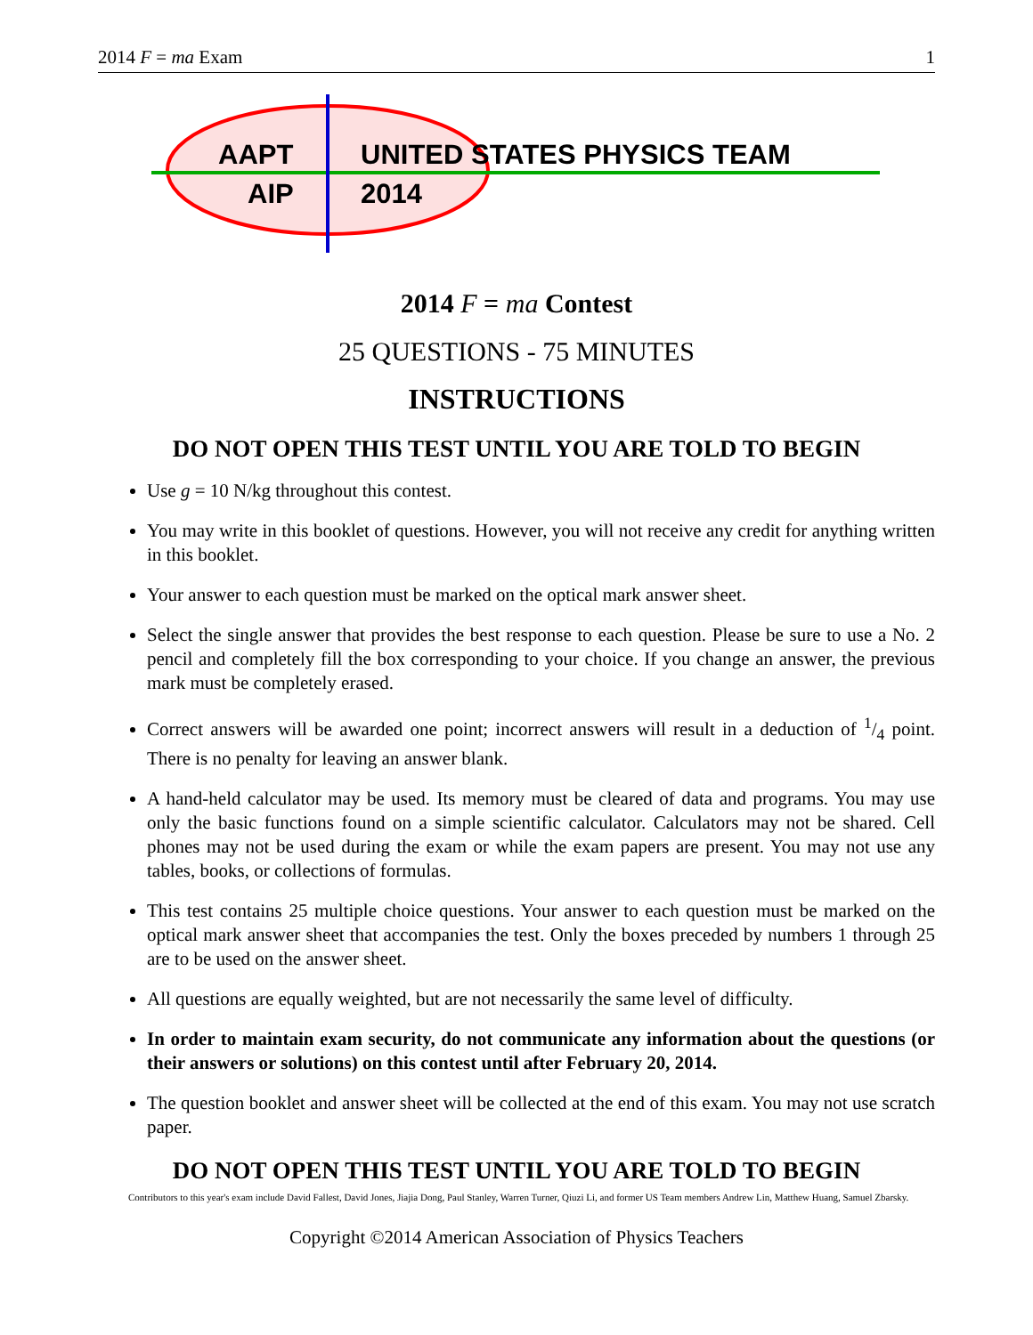2014 F = ma Exam 1
AAPT UNITED STATES PHYSICS TEAM
AIP 2014
2014 F = ma Contest
25 QUESTIONS - 75 MINUTES
INSTRUCTIONS
DO NOT OPEN THIS TEST UNTIL YOU ARE TOLD TO BEGIN
Use g = 10 N/kg throughout this contest.
You may write in this booklet of questions. However, you will not receive any credit for anything written in this booklet.
Your answer to each question must be marked on the optical mark answer sheet.
Select the single answer that provides the best response to each question. Please be sure to use a No. 2 pencil and completely fill the box corresponding to your choice. If you change an answer, the previous mark must be completely erased.
Correct answers will be awarded one point; incorrect answers will result in a deduction of 1/4 point. There is no penalty for leaving an answer blank.
A hand-held calculator may be used. Its memory must be cleared of data and programs. You may use only the basic functions found on a simple scientific calculator. Calculators may not be shared. Cell phones may not be used during the exam or while the exam papers are present. You may not use any tables, books, or collections of formulas.
This test contains 25 multiple choice questions. Your answer to each question must be marked on the optical mark answer sheet that accompanies the test. Only the boxes preceded by numbers 1 through 25 are to be used on the answer sheet.
All questions are equally weighted, but are not necessarily the same level of difficulty.
In order to maintain exam security, do not communicate any information about the questions (or their answers or solutions) on this contest until after February 20, 2014.
The question booklet and answer sheet will be collected at the end of this exam. You may not use scratch paper.
DO NOT OPEN THIS TEST UNTIL YOU ARE TOLD TO BEGIN
Contributors to this year's exam include David Fallest, David Jones, Jiajia Dong, Paul Stanley, Warren Turner, Qiuzi Li, and former US Team members Andrew Lin, Matthew Huang, Samuel Zbarsky.
Copyright ©2014 American Association of Physics Teachers